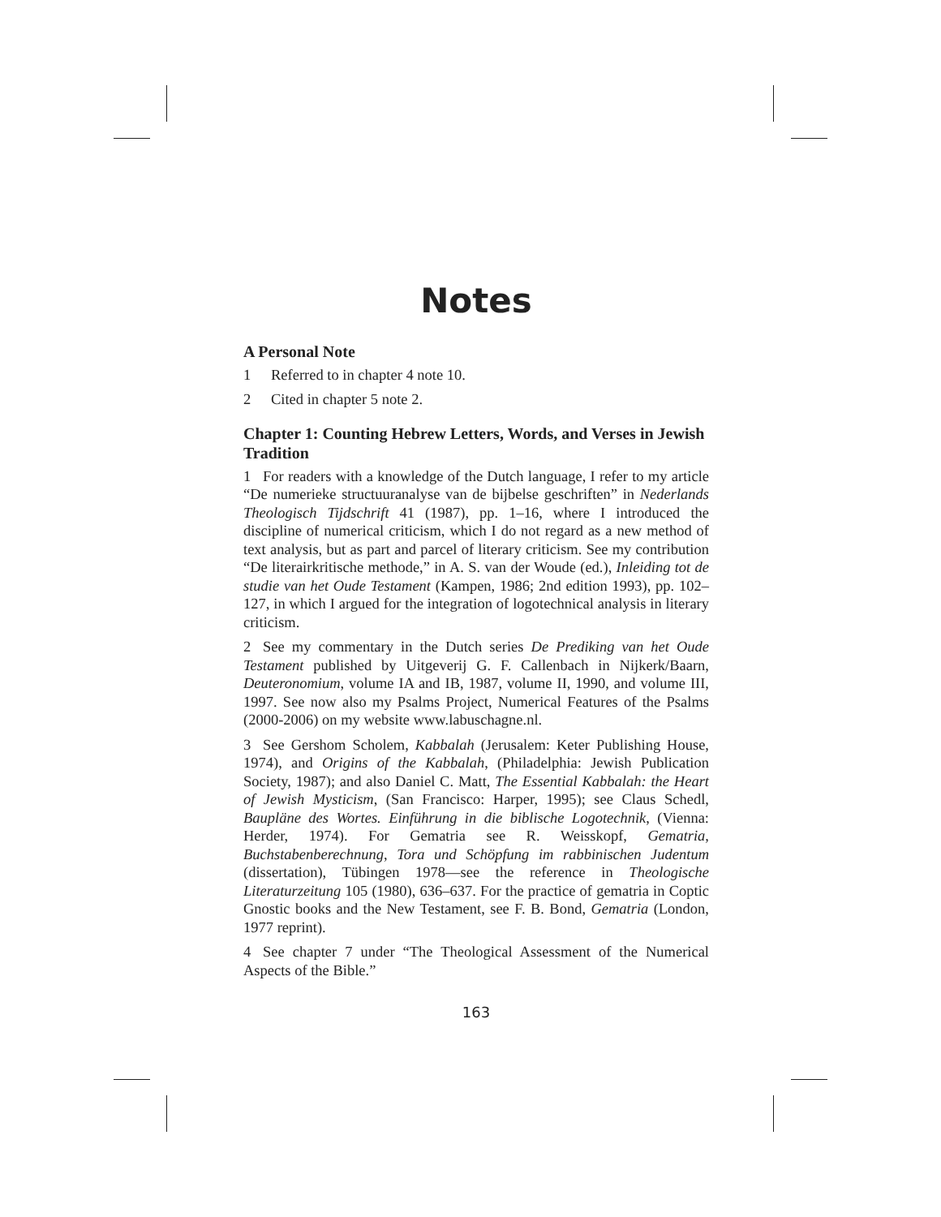Notes
A Personal Note
1 Referred to in chapter 4 note 10.
2 Cited in chapter 5 note 2.
Chapter 1: Counting Hebrew Letters, Words, and Verses in Jewish Tradition
1 For readers with a knowledge of the Dutch language, I refer to my article “De numerieke structuuranalyse van de bijbelse geschriften” in Nederlands Theologisch Tijdschrift 41 (1987), pp. 1–16, where I introduced the discipline of numerical criticism, which I do not regard as a new method of text analysis, but as part and parcel of literary criticism. See my contribution “De literairkritische methode,” in A. S. van der Woude (ed.), Inleiding tot de studie van het Oude Testament (Kampen, 1986; 2nd edition 1993), pp. 102–127, in which I argued for the integration of logotechnical analysis in literary criticism.
2 See my commentary in the Dutch series De Prediking van het Oude Testament published by Uitgeverij G. F. Callenbach in Nijkerk/Baarn, Deuteronomium, volume IA and IB, 1987, volume II, 1990, and volume III, 1997. See now also my Psalms Project, Numerical Features of the Psalms (2000-2006) on my website www.labuschagne.nl.
3 See Gershom Scholem, Kabbalah (Jerusalem: Keter Publishing House, 1974), and Origins of the Kabbalah, (Philadelphia: Jewish Publication Society, 1987); and also Daniel C. Matt, The Essential Kabbalah: the Heart of Jewish Mysticism, (San Francisco: Harper, 1995); see Claus Schedl, Baupläne des Wortes. Einführung in die biblische Logotechnik, (Vienna: Herder, 1974). For Gematria see R. Weisskopf, Gematria, Buchstabenberechnung, Tora und Schöpfung im rabbinischen Judentum (dissertation), Tübingen 1978—see the reference in Theologische Literaturzeitung 105 (1980), 636–637. For the practice of gematria in Coptic Gnostic books and the New Testament, see F. B. Bond, Gematria (London, 1977 reprint).
4 See chapter 7 under “The Theological Assessment of the Numerical Aspects of the Bible.”
163